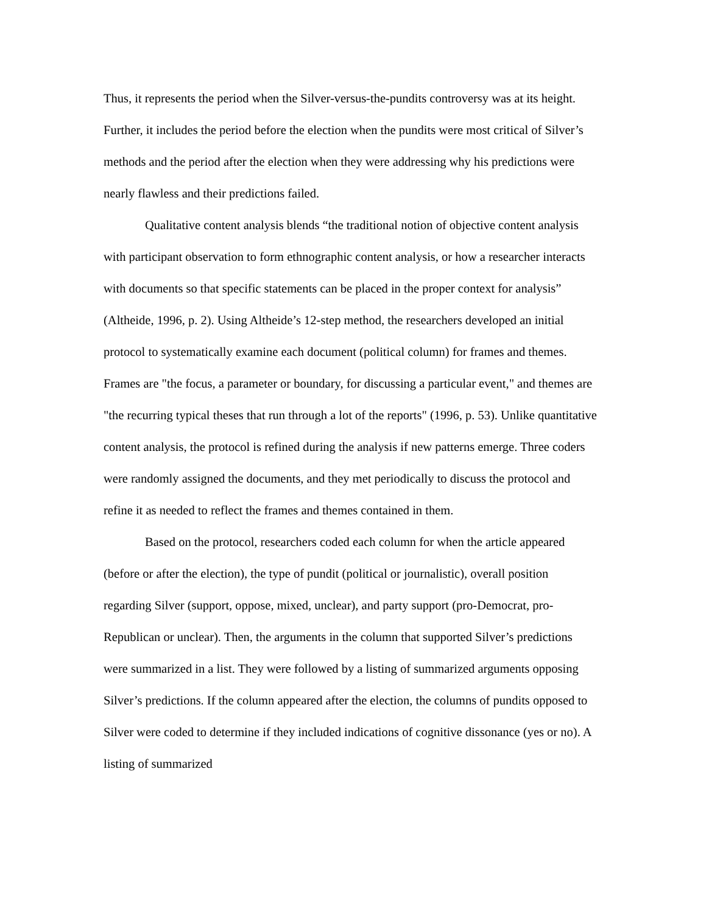Thus, it represents the period when the Silver-versus-the-pundits controversy was at its height. Further, it includes the period before the election when the pundits were most critical of Silver’s methods and the period after the election when they were addressing why his predictions were nearly flawless and their predictions failed.
Qualitative content analysis blends “the traditional notion of objective content analysis with participant observation to form ethnographic content analysis, or how a researcher interacts with documents so that specific statements can be placed in the proper context for analysis” (Altheide, 1996, p. 2). Using Altheide’s 12-step method, the researchers developed an initial protocol to systematically examine each document (political column) for frames and themes. Frames are "the focus, a parameter or boundary, for discussing a particular event," and themes are "the recurring typical theses that run through a lot of the reports" (1996, p. 53). Unlike quantitative content analysis, the protocol is refined during the analysis if new patterns emerge. Three coders were randomly assigned the documents, and they met periodically to discuss the protocol and refine it as needed to reflect the frames and themes contained in them.
Based on the protocol, researchers coded each column for when the article appeared (before or after the election), the type of pundit (political or journalistic), overall position regarding Silver (support, oppose, mixed, unclear), and party support (pro-Democrat, pro-Republican or unclear). Then, the arguments in the column that supported Silver’s predictions were summarized in a list. They were followed by a listing of summarized arguments opposing Silver’s predictions. If the column appeared after the election, the columns of pundits opposed to Silver were coded to determine if they included indications of cognitive dissonance (yes or no). A listing of summarized